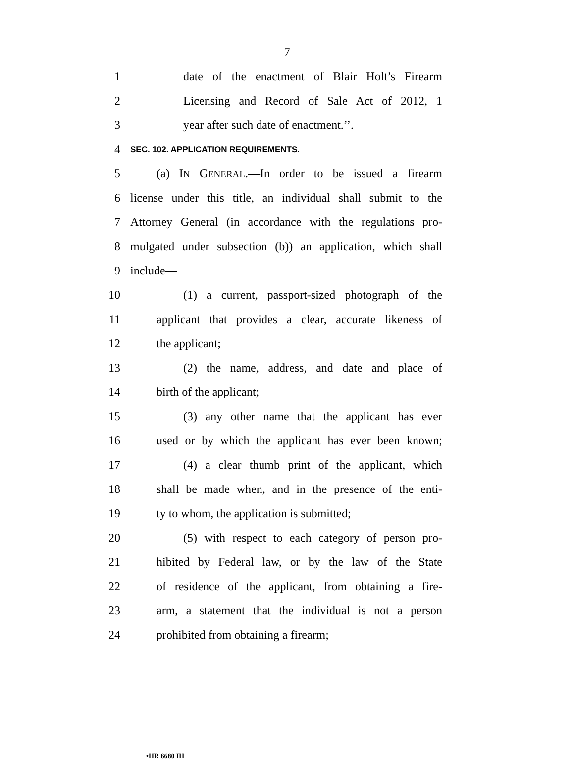7
1 date of the enactment of Blair Holt’s Firearm
2 Licensing and Record of Sale Act of 2012, 1
3 year after such date of enactment.’’.
4 SEC. 102. APPLICATION REQUIREMENTS.
5 (a) IN GENERAL.—In order to be issued a firearm
6 license under this title, an individual shall submit to the
7 Attorney General (in accordance with the regulations pro-
8 mulgated under subsection (b)) an application, which shall
9 include—
10 (1) a current, passport-sized photograph of the
11 applicant that provides a clear, accurate likeness of
12 the applicant;
13 (2) the name, address, and date and place of
14 birth of the applicant;
15 (3) any other name that the applicant has ever
16 used or by which the applicant has ever been known;
17 (4) a clear thumb print of the applicant, which
18 shall be made when, and in the presence of the enti-
19 ty to whom, the application is submitted;
20 (5) with respect to each category of person pro-
21 hibited by Federal law, or by the law of the State
22 of residence of the applicant, from obtaining a fire-
23 arm, a statement that the individual is not a person
24 prohibited from obtaining a firearm;
•HR 6680 IH